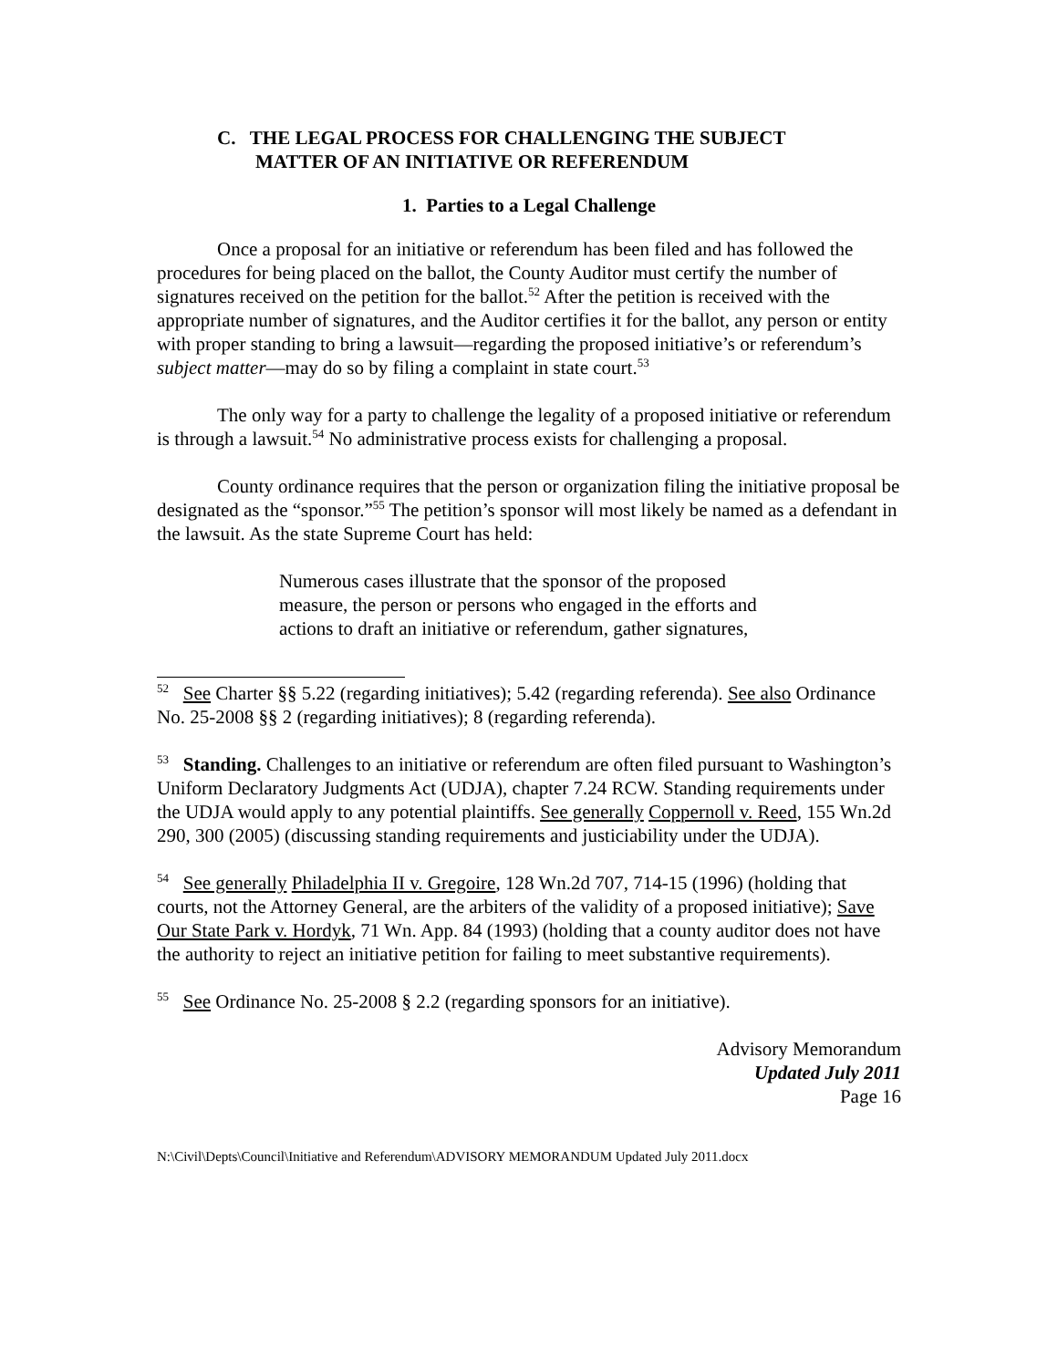C. THE LEGAL PROCESS FOR CHALLENGING THE SUBJECT
MATTER OF AN INITIATIVE OR REFERENDUM
1. Parties to a Legal Challenge
Once a proposal for an initiative or referendum has been filed and has followed the procedures for being placed on the ballot, the County Auditor must certify the number of signatures received on the petition for the ballot.<sup>52</sup> After the petition is received with the appropriate number of signatures, and the Auditor certifies it for the ballot, any person or entity with proper standing to bring a lawsuit—regarding the proposed initiative’s or referendum’s subject matter—may do so by filing a complaint in state court.<sup>53</sup>
The only way for a party to challenge the legality of a proposed initiative or referendum is through a lawsuit.<sup>54</sup> No administrative process exists for challenging a proposal.
County ordinance requires that the person or organization filing the initiative proposal be designated as the “sponsor.”<sup>55</sup> The petition’s sponsor will most likely be named as a defendant in the lawsuit. As the state Supreme Court has held:
Numerous cases illustrate that the sponsor of the proposed measure, the person or persons who engaged in the efforts and actions to draft an initiative or referendum, gather signatures,
<sup>52</sup> See Charter §§ 5.22 (regarding initiatives); 5.42 (regarding referenda). See also Ordinance No. 25-2008 §§ 2 (regarding initiatives); 8 (regarding referenda).
<sup>53</sup> Standing. Challenges to an initiative or referendum are often filed pursuant to Washington’s Uniform Declaratory Judgments Act (UDJA), chapter 7.24 RCW. Standing requirements under the UDJA would apply to any potential plaintiffs. See generally Coppernoll v. Reed, 155 Wn.2d 290, 300 (2005) (discussing standing requirements and justiciability under the UDJA).
<sup>54</sup> See generally Philadelphia II v. Gregoire, 128 Wn.2d 707, 714-15 (1996) (holding that courts, not the Attorney General, are the arbiters of the validity of a proposed initiative); Save Our State Park v. Hordyk, 71 Wn. App. 84 (1993) (holding that a county auditor does not have the authority to reject an initiative petition for failing to meet substantive requirements).
<sup>55</sup> See Ordinance No. 25-2008 § 2.2 (regarding sponsors for an initiative).
Advisory Memorandum
Updated July 2011
Page 16
N:\Civil\Depts\Council\Initiative and Referendum\ADVISORY MEMORANDUM Updated July 2011.docx